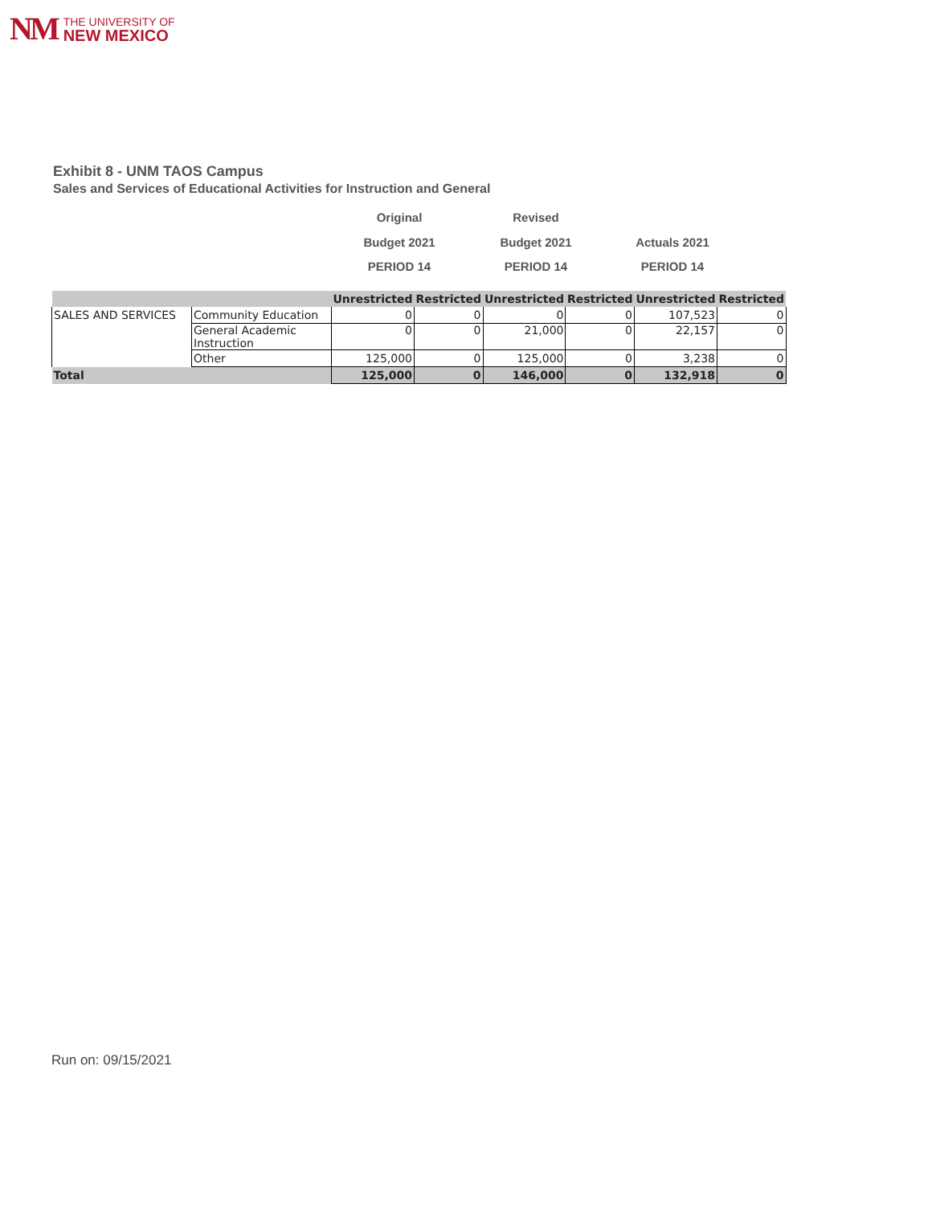NM
THE UNIVERSITY OF
NEW MEXICO
Exhibit 8 - UNM TAOS Campus
Sales and Services of Educational Activities for Instruction and General
Original
Budget 2021
PERIOD 14
Revised
Budget 2021
PERIOD 14
Actuals 2021
PERIOD 14
| | | Unrestricted | Restricted | Unrestricted | Restricted | Unrestricted | Restricted |
| --- | --- | --- | --- | --- | --- | --- | --- |
| SALES AND SERVICES | Community Education | 0 | 0 | 0 | 0 | 107,523 | 0 |
| | General Academic Instruction | 0 | 0 | 21,000 | 0 | 22,157 | 0 |
| | Other | 125,000 | 0 | 125,000 | 0 | 3,238 | 0 |
| Total | | 125,000 | 0 | 146,000 | 0 | 132,918 | 0 |
Run on: 09/15/2021